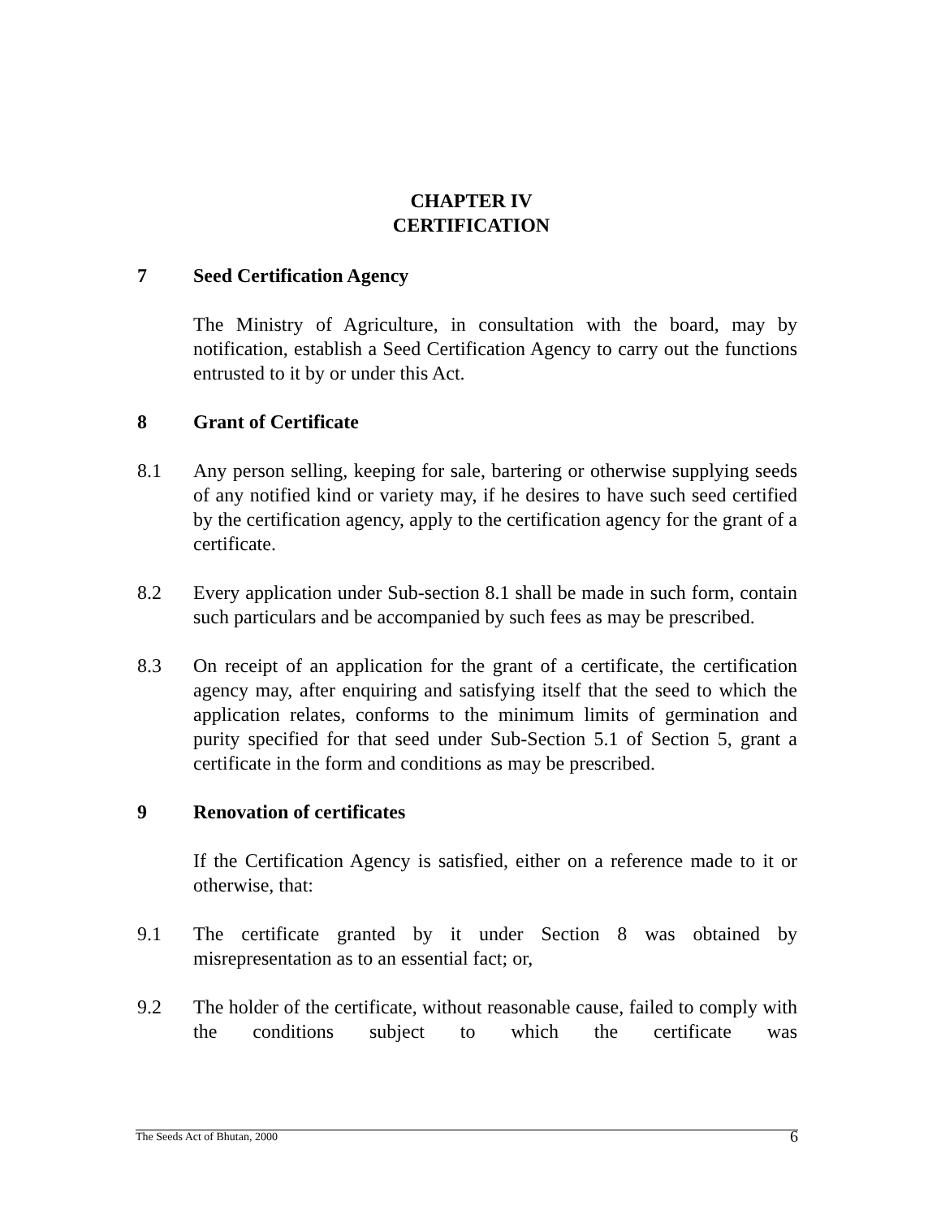CHAPTER IV
CERTIFICATION
7 Seed Certification Agency
The Ministry of Agriculture, in consultation with the board, may by notification, establish a Seed Certification Agency to carry out the functions entrusted to it by or under this Act.
8 Grant of Certificate
8.1 Any person selling, keeping for sale, bartering or otherwise supplying seeds of any notified kind or variety may, if he desires to have such seed certified by the certification agency, apply to the certification agency for the grant of a certificate.
8.2 Every application under Sub-section 8.1 shall be made in such form, contain such particulars and be accompanied by such fees as may be prescribed.
8.3 On receipt of an application for the grant of a certificate, the certification agency may, after enquiring and satisfying itself that the seed to which the application relates, conforms to the minimum limits of germination and purity specified for that seed under Sub-Section 5.1 of Section 5, grant a certificate in the form and conditions as may be prescribed.
9 Renovation of certificates
If the Certification Agency is satisfied, either on a reference made to it or otherwise, that:
9.1 The certificate granted by it under Section 8 was obtained by misrepresentation as to an essential fact; or,
9.2 The holder of the certificate, without reasonable cause, failed to comply with the conditions subject to which the certificate was
The Seeds Act of Bhutan, 2000 6